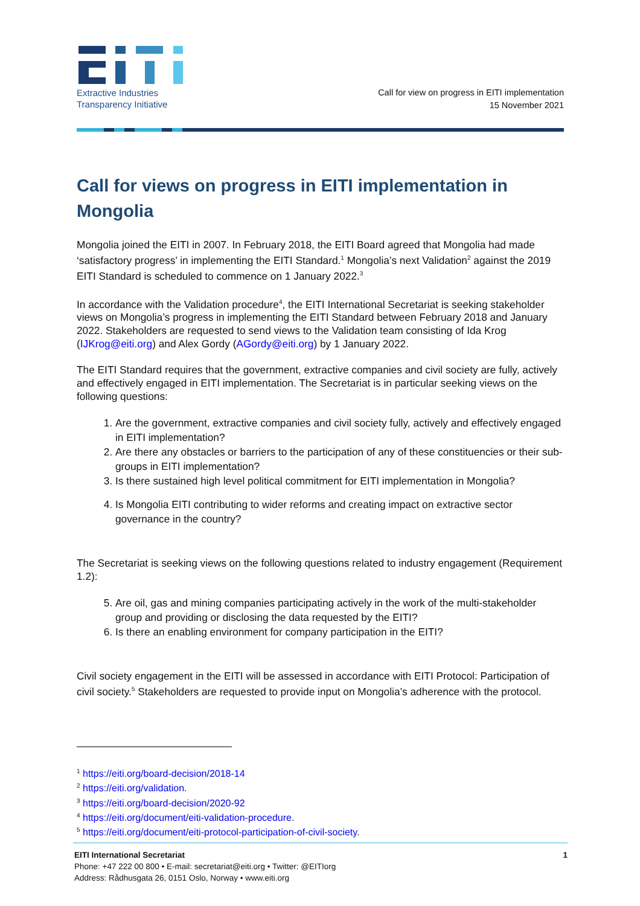Extractive Industries
Transparency Initiative
Call for view on progress in EITI implementation
15 November 2021
Call for views on progress in EITI implementation in Mongolia
Mongolia joined the EITI in 2007. In February 2018, the EITI Board agreed that Mongolia had made ‘satisfactory progress’ in implementing the EITI Standard.<sup>1</sup> Mongolia’s next Validation<sup>2</sup> against the 2019 EITI Standard is scheduled to commence on 1 January 2022.<sup>3</sup>
In accordance with the Validation procedure<sup>4</sup>, the EITI International Secretariat is seeking stakeholder views on Mongolia’s progress in implementing the EITI Standard between February 2018 and January 2022. Stakeholders are requested to send views to the Validation team consisting of Ida Krog (IJKrog@eiti.org) and Alex Gordy (AGordy@eiti.org) by 1 January 2022.
The EITI Standard requires that the government, extractive companies and civil society are fully, actively and effectively engaged in EITI implementation. The Secretariat is in particular seeking views on the following questions:
1. Are the government, extractive companies and civil society fully, actively and effectively engaged in EITI implementation?
2. Are there any obstacles or barriers to the participation of any of these constituencies or their sub-groups in EITI implementation?
3. Is there sustained high level political commitment for EITI implementation in Mongolia?
4. Is Mongolia EITI contributing to wider reforms and creating impact on extractive sector governance in the country?
The Secretariat is seeking views on the following questions related to industry engagement (Requirement 1.2):
5. Are oil, gas and mining companies participating actively in the work of the multi-stakeholder group and providing or disclosing the data requested by the EITI?
6. Is there an enabling environment for company participation in the EITI?
Civil society engagement in the EITI will be assessed in accordance with EITI Protocol: Participation of civil society.<sup>5</sup> Stakeholders are requested to provide input on Mongolia’s adherence with the protocol.
<sup>1</sup> https://eiti.org/board-decision/2018-14
<sup>2</sup> https://eiti.org/validation.
<sup>3</sup> https://eiti.org/board-decision/2020-92
<sup>4</sup> https://eiti.org/document/eiti-validation-procedure.
<sup>5</sup> https://eiti.org/document/eiti-protocol-participation-of-civil-society.
EITI International Secretariat
Phone: +47 222 00 800 • E-mail: secretariat@eiti.org • Twitter: @EITIorg
Address: Rådhusgata 26, 0151 Oslo, Norway • www.eiti.org
1